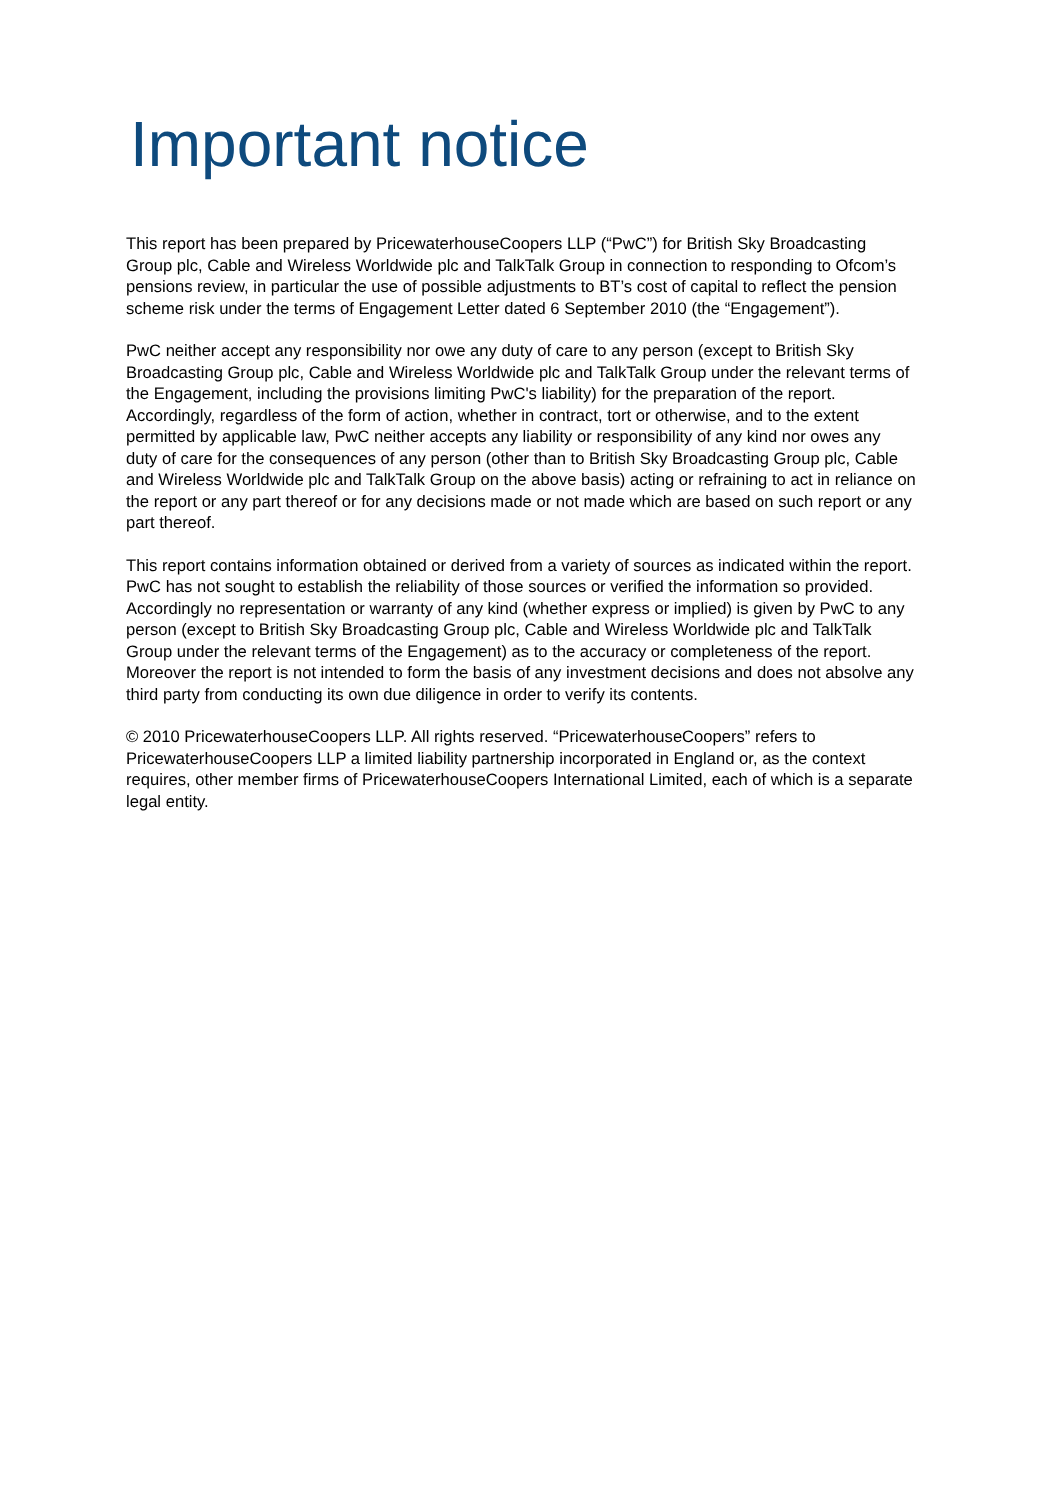Important notice
This report has been prepared by PricewaterhouseCoopers LLP (“PwC”) for British Sky Broadcasting Group plc, Cable and Wireless Worldwide plc and TalkTalk Group in connection to responding to Ofcom’s pensions review, in particular the use of possible adjustments to BT’s cost of capital to reflect the pension scheme risk under the terms of Engagement Letter dated 6 September 2010 (the “Engagement”).
PwC neither accept any responsibility nor owe any duty of care to any person (except to British Sky Broadcasting Group plc, Cable and Wireless Worldwide plc and TalkTalk Group under the relevant terms of the Engagement, including the provisions limiting PwC's liability) for the preparation of the report. Accordingly, regardless of the form of action, whether in contract, tort or otherwise, and to the extent permitted by applicable law, PwC neither accepts any liability or responsibility of any kind nor owes any duty of care for the consequences of any person (other than to British Sky Broadcasting Group plc, Cable and Wireless Worldwide plc and TalkTalk Group on the above basis) acting or refraining to act in reliance on the report or any part thereof or for any decisions made or not made which are based on such report or any part thereof.
This report contains information obtained or derived from a variety of sources as indicated within the report. PwC has not sought to establish the reliability of those sources or verified the information so provided. Accordingly no representation or warranty of any kind (whether express or implied) is given by PwC to any person (except to British Sky Broadcasting Group plc, Cable and Wireless Worldwide plc and TalkTalk Group under the relevant terms of the Engagement) as to the accuracy or completeness of the report. Moreover the report is not intended to form the basis of any investment decisions and does not absolve any third party from conducting its own due diligence in order to verify its contents.
© 2010 PricewaterhouseCoopers LLP. All rights reserved. “PricewaterhouseCoopers” refers to PricewaterhouseCoopers LLP a limited liability partnership incorporated in England or, as the context requires, other member firms of PricewaterhouseCoopers International Limited, each of which is a separate legal entity.